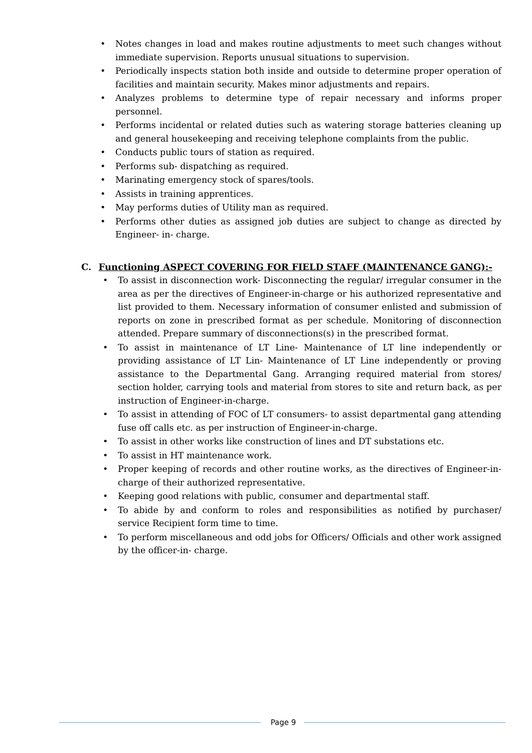• Notes changes in load and makes routine adjustments to meet such changes without immediate supervision. Reports unusual situations to supervision.
• Periodically inspects station both inside and outside to determine proper operation of facilities and maintain security. Makes minor adjustments and repairs.
• Analyzes problems to determine type of repair necessary and informs proper personnel.
• Performs incidental or related duties such as watering storage batteries cleaning up and general housekeeping and receiving telephone complaints from the public.
• Conducts public tours of station as required.
• Performs sub- dispatching as required.
• Marinating emergency stock of spares/tools.
• Assists in training apprentices.
• May performs duties of Utility man as required.
• Performs other duties as assigned job duties are subject to change as directed by Engineer- in- charge.
C. Functioning ASPECT COVERING FOR FIELD STAFF (MAINTENANCE GANG):-
• To assist in disconnection work- Disconnecting the regular/ irregular consumer in the area as per the directives of Engineer-in-charge or his authorized representative and list provided to them. Necessary information of consumer enlisted and submission of reports on zone in prescribed format as per schedule. Monitoring of disconnection attended. Prepare summary of disconnections(s) in the prescribed format.
• To assist in maintenance of LT Line- Maintenance of LT line independently or providing assistance of LT Lin- Maintenance of LT Line independently or proving assistance to the Departmental Gang. Arranging required material from stores/ section holder, carrying tools and material from stores to site and return back, as per instruction of Engineer-in-charge.
• To assist in attending of FOC of LT consumers- to assist departmental gang attending fuse off calls etc. as per instruction of Engineer-in-charge.
• To assist in other works like construction of lines and DT substations etc.
• To assist in HT maintenance work.
• Proper keeping of records and other routine works, as the directives of Engineer-in- charge of their authorized representative.
• Keeping good relations with public, consumer and departmental staff.
• To abide by and conform to roles and responsibilities as notified by purchaser/ service Recipient form time to time.
• To perform miscellaneous and odd jobs for Officers/ Officials and other work assigned by the officer-in- charge.
Page 9